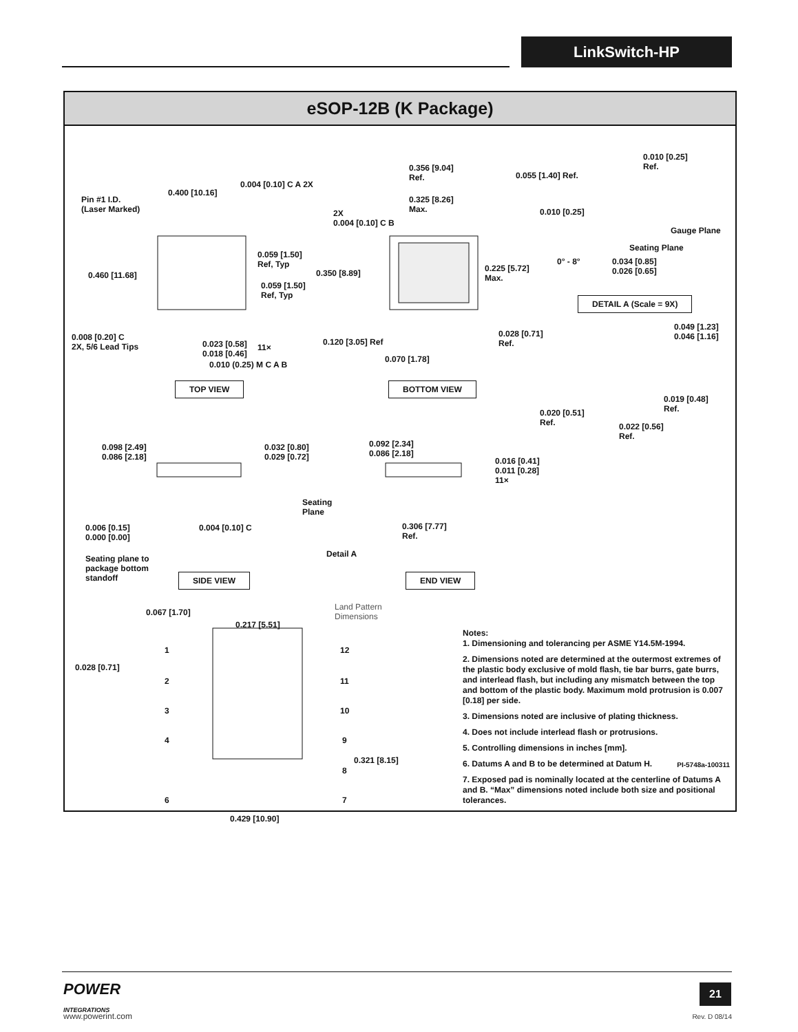LinkSwitch-HP
eSOP-12B (K Package)
Pin #1 I.D.
(Laser Marked)
0.400 [10.16]
0.004 [0.10] C A 2X
0.460 [11.68]
0.059 [1.50]
Ref, Typ
0.059 [1.50]
Ref, Typ
0.008 [0.20] C
2X, 5/6 Lead Tips 0.023 [0.58]
0.018 [0.46]
11×
0.010 (0.25) M C A B
TOP VIEW
0.356 [9.04]
Ref.
0.325 [8.26]
Max. 2X
0.004 [0.10] C B
0.350 [8.89] 0.225 [5.72]
Max.
0.120 [3.05] Ref
0.070 [1.78]
BOTTOM VIEW
0.010 [0.25]
Ref.
0.055 [1.40] Ref.
0.010 [0.25]
Gauge Plane
Seating Plane
0° - 8° 0.034 [0.85]
0.026 [0.65]
DETAIL A (Scale = 9X)
0.028 [0.71]
Ref.
0.049 [1.23]
0.046 [1.16]
0.019 [0.48]
Ref. 0.020 [0.51]
Ref. 0.022 [0.56]
Ref.
0.098 [2.49]
0.086 [2.18]
0.032 [0.80]
0.029 [0.72]
Seating
Plane
0.006 [0.15]
0.000 [0.00]
0.004 [0.10] C
Seating plane to
package bottom
standoff SIDE VIEW
0.092 [2.34]
0.086 [2.18]
0.016 [0.41]
0.011 [0.28]
11×
0.306 [7.77]
Ref.
Detail A
END VIEW
0.067 [1.70]
0.217 [5.51]
Land Pattern
Dimensions
0.028 [0.71]
0.321 [8.15]
0.429 [10.90]
1
2
3
4
6
12
11
10
9
8
7
Notes:
1. Dimensioning and tolerancing per ASME Y14.5M-1994.
2. Dimensions noted are determined at the outermost extremes of the plastic body exclusive of mold flash, tie bar burrs, gate burrs, and interlead flash, but including any mismatch between the top and bottom of the plastic body. Maximum mold protrusion is 0.007 [0.18] per side.
3. Dimensions noted are inclusive of plating thickness.
4. Does not include interlead flash or protrusions.
5. Controlling dimensions in inches [mm].
6. Datums A and B to be determined at Datum H.
7. Exposed pad is nominally located at the centerline of Datums A and B. “Max” dimensions noted include both size and positional tolerances.
PI-5748a-100311
POWER
INTEGRATIONS
www.powerint.com
21
Rev. D 08/14